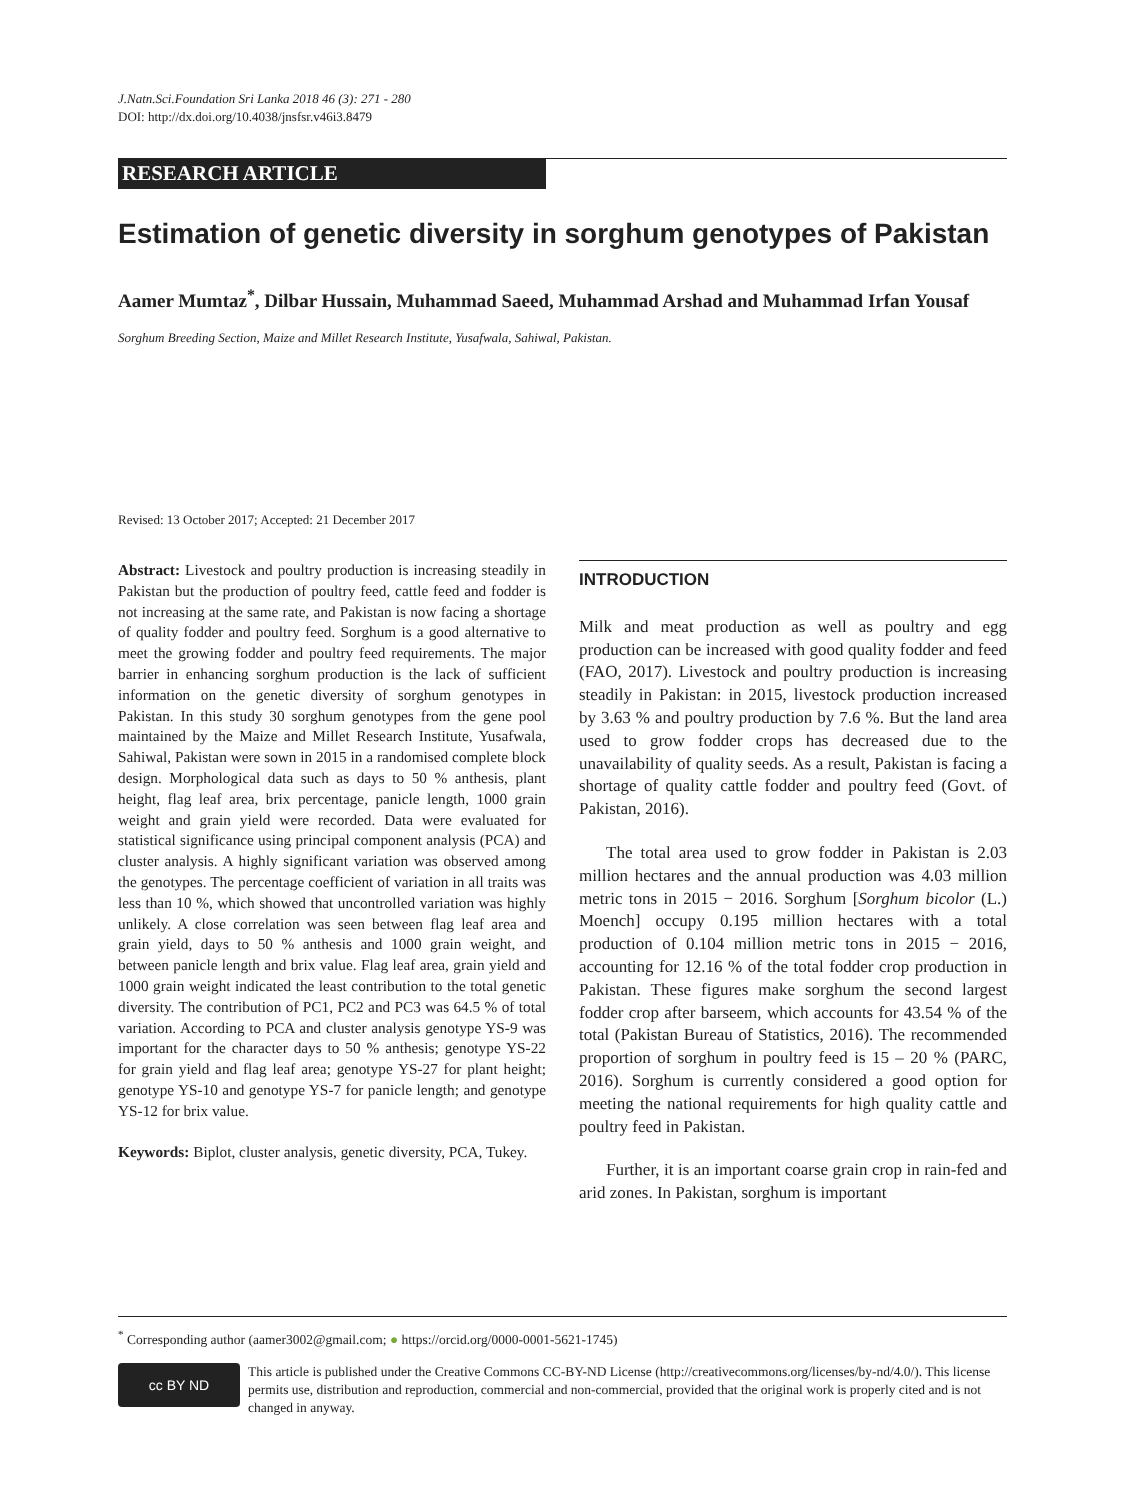J.Natn.Sci.Foundation Sri Lanka 2018 46 (3): 271 - 280
DOI: http://dx.doi.org/10.4038/jnsfsr.v46i3.8479
RESEARCH ARTICLE
Estimation of genetic diversity in sorghum genotypes of Pakistan
Aamer Mumtaz<sup>*</sup>, Dilbar Hussain, Muhammad Saeed, Muhammad Arshad and Muhammad Irfan Yousaf
Sorghum Breeding Section, Maize and Millet Research Institute, Yusafwala, Sahiwal, Pakistan.
Revised: 13 October 2017; Accepted: 21 December 2017
Abstract: Livestock and poultry production is increasing steadily in Pakistan but the production of poultry feed, cattle feed and fodder is not increasing at the same rate, and Pakistan is now facing a shortage of quality fodder and poultry feed. Sorghum is a good alternative to meet the growing fodder and poultry feed requirements. The major barrier in enhancing sorghum production is the lack of sufficient information on the genetic diversity of sorghum genotypes in Pakistan. In this study 30 sorghum genotypes from the gene pool maintained by the Maize and Millet Research Institute, Yusafwala, Sahiwal, Pakistan were sown in 2015 in a randomised complete block design. Morphological data such as days to 50 % anthesis, plant height, flag leaf area, brix percentage, panicle length, 1000 grain weight and grain yield were recorded. Data were evaluated for statistical significance using principal component analysis (PCA) and cluster analysis. A highly significant variation was observed among the genotypes. The percentage coefficient of variation in all traits was less than 10 %, which showed that uncontrolled variation was highly unlikely. A close correlation was seen between flag leaf area and grain yield, days to 50 % anthesis and 1000 grain weight, and between panicle length and brix value. Flag leaf area, grain yield and 1000 grain weight indicated the least contribution to the total genetic diversity. The contribution of PC1, PC2 and PC3 was 64.5 % of total variation. According to PCA and cluster analysis genotype YS-9 was important for the character days to 50 % anthesis; genotype YS-22 for grain yield and flag leaf area; genotype YS-27 for plant height; genotype YS-10 and genotype YS-7 for panicle length; and genotype YS-12 for brix value.
Keywords: Biplot, cluster analysis, genetic diversity, PCA, Tukey.
INTRODUCTION
Milk and meat production as well as poultry and egg production can be increased with good quality fodder and feed (FAO, 2017). Livestock and poultry production is increasing steadily in Pakistan: in 2015, livestock production increased by 3.63 % and poultry production by 7.6 %. But the land area used to grow fodder crops has decreased due to the unavailability of quality seeds. As a result, Pakistan is facing a shortage of quality cattle fodder and poultry feed (Govt. of Pakistan, 2016).
The total area used to grow fodder in Pakistan is 2.03 million hectares and the annual production was 4.03 million metric tons in 2015 − 2016. Sorghum [Sorghum bicolor (L.) Moench] occupy 0.195 million hectares with a total production of 0.104 million metric tons in 2015 − 2016, accounting for 12.16 % of the total fodder crop production in Pakistan. These figures make sorghum the second largest fodder crop after barseem, which accounts for 43.54 % of the total (Pakistan Bureau of Statistics, 2016). The recommended proportion of sorghum in poultry feed is 15 – 20 % (PARC, 2016). Sorghum is currently considered a good option for meeting the national requirements for high quality cattle and poultry feed in Pakistan.
Further, it is an important coarse grain crop in rain-fed and arid zones. In Pakistan, sorghum is important
<sup>*</sup> Corresponding author (aamer3002@gmail.com; ● https://orcid.org/0000-0001-5621-1745)
cc BY ND
This article is published under the Creative Commons CC-BY-ND License (http://creativecommons.org/licenses/by-nd/4.0/). This license permits use, distribution and reproduction, commercial and non-commercial, provided that the original work is properly cited and is not changed in anyway.